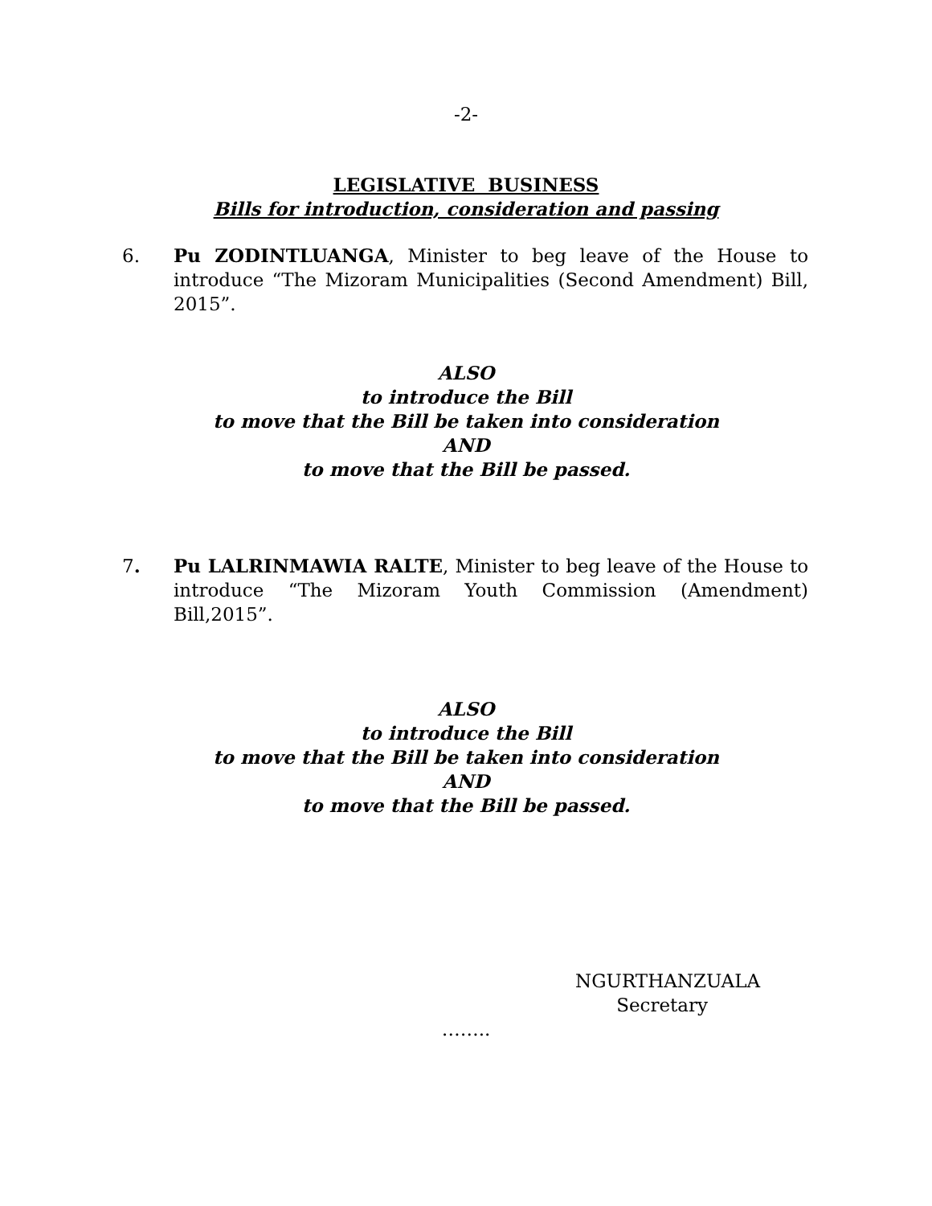-2-
LEGISLATIVE BUSINESS
Bills for introduction, consideration and passing
6. Pu ZODINTLUANGA, Minister to beg leave of the House to introduce “The Mizoram Municipalities (Second Amendment) Bill, 2015”.
ALSO
to introduce the Bill
to move that the Bill be taken into consideration
AND
to move that the Bill be passed.
7. Pu LALRINMAWIA RALTE, Minister to beg leave of the House to introduce “The Mizoram Youth Commission (Amendment) Bill,2015”.
ALSO
to introduce the Bill
to move that the Bill be taken into consideration
AND
to move that the Bill be passed.
NGURTHANZUALA
Secretary
……..